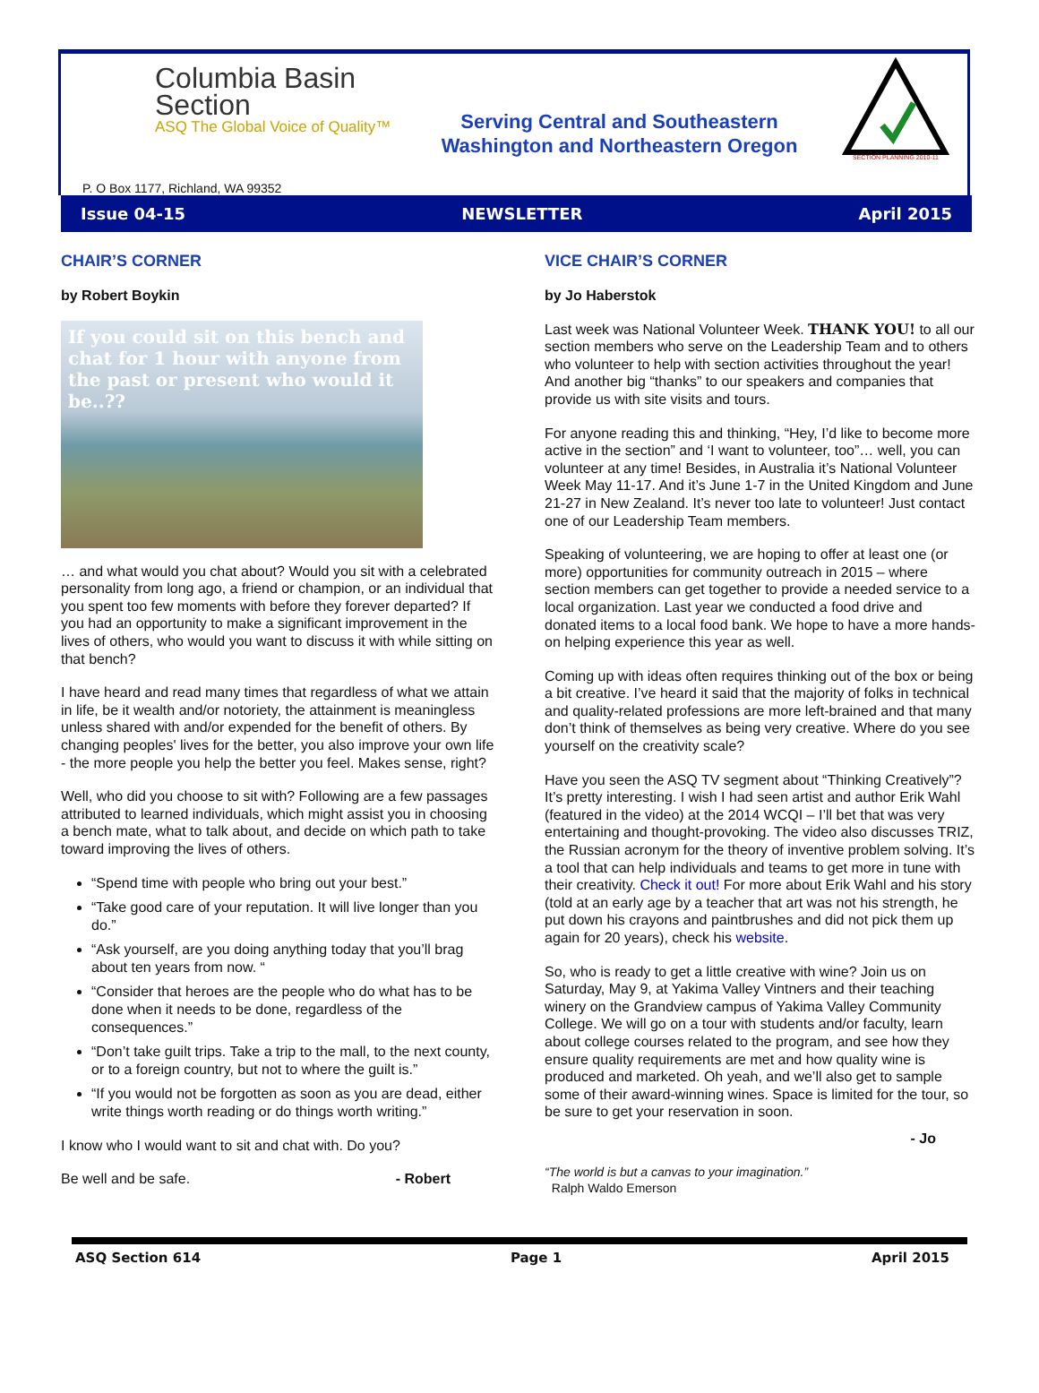Columbia Basin
Section
ASQ The Global Voice of Quality™
Serving Central and Southeastern
Washington and Northeastern Oregon
SECTION PLANNING 2010-11
P. O Box 1177, Richland, WA 99352
Issue 04-15 NEWSLETTER April 2015
CHAIR’S CORNER
by Robert Boykin
If you could sit on this bench and chat for 1 hour with anyone from the past or present who would it be..??
… and what would you chat about? Would you sit with a celebrated personality from long ago, a friend or champion, or an individual that you spent too few moments with before they forever departed? If you had an opportunity to make a significant improvement in the lives of others, who would you want to discuss it with while sitting on that bench?
I have heard and read many times that regardless of what we attain in life, be it wealth and/or notoriety, the attainment is meaningless unless shared with and/or expended for the benefit of others. By changing peoples' lives for the better, you also improve your own life - the more people you help the better you feel. Makes sense, right?
Well, who did you choose to sit with? Following are a few passages attributed to learned individuals, which might assist you in choosing a bench mate, what to talk about, and decide on which path to take toward improving the lives of others.
“Spend time with people who bring out your best.”
“Take good care of your reputation. It will live longer than you do.”
“Ask yourself, are you doing anything today that you’ll brag about ten years from now. “
“Consider that heroes are the people who do what has to be done when it needs to be done, regardless of the consequences.”
“Don’t take guilt trips. Take a trip to the mall, to the next county, or to a foreign country, but not to where the guilt is.”
“If you would not be forgotten as soon as you are dead, either write things worth reading or do things worth writing.”
I know who I would want to sit and chat with. Do you?
Be well and be safe. - Robert
VICE CHAIR’S CORNER
by Jo Haberstok
Last week was National Volunteer Week. THANK YOU! to all our section members who serve on the Leadership Team and to others who volunteer to help with section activities throughout the year! And another big “thanks” to our speakers and companies that provide us with site visits and tours.
For anyone reading this and thinking, “Hey, I’d like to become more active in the section” and ‘I want to volunteer, too”… well, you can volunteer at any time! Besides, in Australia it’s National Volunteer Week May 11-17. And it’s June 1-7 in the United Kingdom and June 21-27 in New Zealand. It’s never too late to volunteer! Just contact one of our Leadership Team members.
Speaking of volunteering, we are hoping to offer at least one (or more) opportunities for community outreach in 2015 – where section members can get together to provide a needed service to a local organization. Last year we conducted a food drive and donated items to a local food bank. We hope to have a more hands-on helping experience this year as well.
Coming up with ideas often requires thinking out of the box or being a bit creative. I’ve heard it said that the majority of folks in technical and quality-related professions are more left-brained and that many don’t think of themselves as being very creative. Where do you see yourself on the creativity scale?
Have you seen the ASQ TV segment about “Thinking Creatively”? It’s pretty interesting. I wish I had seen artist and author Erik Wahl (featured in the video) at the 2014 WCQI – I’ll bet that was very entertaining and thought-provoking. The video also discusses TRIZ, the Russian acronym for the theory of inventive problem solving. It’s a tool that can help individuals and teams to get more in tune with their creativity. Check it out! For more about Erik Wahl and his story (told at an early age by a teacher that art was not his strength, he put down his crayons and paintbrushes and did not pick them up again for 20 years), check his website.
So, who is ready to get a little creative with wine? Join us on Saturday, May 9, at Yakima Valley Vintners and their teaching winery on the Grandview campus of Yakima Valley Community College. We will go on a tour with students and/or faculty, learn about college courses related to the program, and see how they ensure quality requirements are met and how quality wine is produced and marketed. Oh yeah, and we’ll also get to sample some of their award-winning wines. Space is limited for the tour, so be sure to get your reservation in soon.
- Jo
“The world is but a canvas to your imagination.”
Ralph Waldo Emerson
ASQ Section 614 Page 1 April 2015